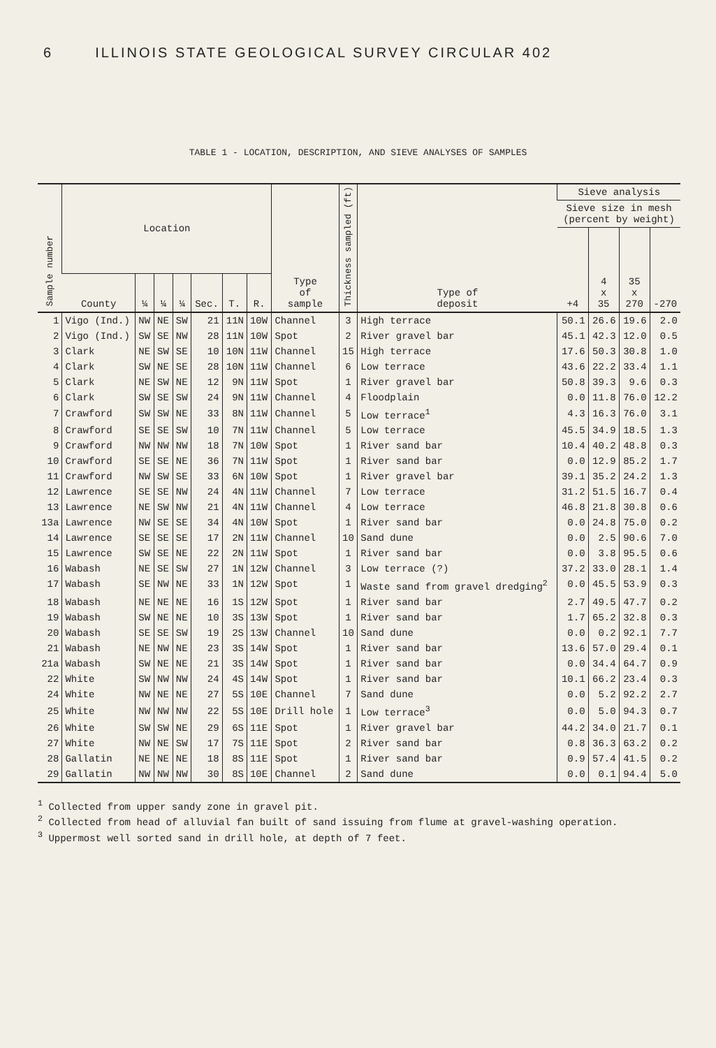6 ILLINOIS STATE GEOLOGICAL SURVEY CIRCULAR 402
TABLE 1 - LOCATION, DESCRIPTION, AND SIEVE ANALYSES OF SAMPLES
| Sample number | Location | | | | | | | Type of sample | Thickness sampled (ft) | Type of deposit | Sieve analysis | | | |
| --- | --- | --- | --- | --- | --- | --- | --- | --- | --- | --- | --- | --- | --- | --- |
| | | | | | | | | | | | Sieve size in mesh (percent by weight) | | | |
| | | | | | | | | | | | +4 | 4 x 35 | 35 x 270 | -270 |
| | County | ¼ | ¼ | ¼ | Sec. | T. | R. | | | | | | | |
| 1 | Vigo (Ind.) | NW | NE | SW | 21 | 11N | 10W | Channel | 3 | High terrace | 50.1 | 26.6 | 19.6 | 2.0 |
| 2 | Vigo (Ind.) | SW | SE | NW | 28 | 11N | 10W | Spot | 2 | River gravel bar | 45.1 | 42.3 | 12.0 | 0.5 |
| 3 | Clark | NE | SW | SE | 10 | 10N | 11W | Channel | 15 | High terrace | 17.6 | 50.3 | 30.8 | 1.0 |
| 4 | Clark | SW | NE | SE | 28 | 10N | 11W | Channel | 6 | Low terrace | 43.6 | 22.2 | 33.4 | 1.1 |
| 5 | Clark | NE | SW | NE | 12 | 9N | 11W | Spot | 1 | River gravel bar | 50.8 | 39.3 | 9.6 | 0.3 |
| 6 | Clark | SW | SE | SW | 24 | 9N | 11W | Channel | 4 | Floodplain | 0.0 | 11.8 | 76.0 | 12.2 |
| 7 | Crawford | SW | SW | NE | 33 | 8N | 11W | Channel | 5 | Low terrace<sup>1</sup> | 4.3 | 16.3 | 76.0 | 3.1 |
| 8 | Crawford | SE | SE | SW | 10 | 7N | 11W | Channel | 5 | Low terrace | 45.5 | 34.9 | 18.5 | 1.3 |
| 9 | Crawford | NW | NW | NW | 18 | 7N | 10W | Spot | 1 | River sand bar | 10.4 | 40.2 | 48.8 | 0.3 |
| 10 | Crawford | SE | SE | NE | 36 | 7N | 11W | Spot | 1 | River sand bar | 0.0 | 12.9 | 85.2 | 1.7 |
| 11 | Crawford | NW | SW | SE | 33 | 6N | 10W | Spot | 1 | River gravel bar | 39.1 | 35.2 | 24.2 | 1.3 |
| 12 | Lawrence | SE | SE | NW | 24 | 4N | 11W | Channel | 7 | Low terrace | 31.2 | 51.5 | 16.7 | 0.4 |
| 13 | Lawrence | NE | SW | NW | 21 | 4N | 11W | Channel | 4 | Low terrace | 46.8 | 21.8 | 30.8 | 0.6 |
| 13a | Lawrence | NW | SE | SE | 34 | 4N | 10W | Spot | 1 | River sand bar | 0.0 | 24.8 | 75.0 | 0.2 |
| 14 | Lawrence | SE | SE | SE | 17 | 2N | 11W | Channel | 10 | Sand dune | 0.0 | 2.5 | 90.6 | 7.0 |
| 15 | Lawrence | SW | SE | NE | 22 | 2N | 11W | Spot | 1 | River sand bar | 0.0 | 3.8 | 95.5 | 0.6 |
| 16 | Wabash | NE | SE | SW | 27 | 1N | 12W | Channel | 3 | Low terrace (?) | 37.2 | 33.0 | 28.1 | 1.4 |
| 17 | Wabash | SE | NW | NE | 33 | 1N | 12W | Spot | 1 | Waste sand from gravel dredging<sup>2</sup> | 0.0 | 45.5 | 53.9 | 0.3 |
| 18 | Wabash | NE | NE | NE | 16 | 1S | 12W | Spot | 1 | River sand bar | 2.7 | 49.5 | 47.7 | 0.2 |
| 19 | Wabash | SW | NE | NE | 10 | 3S | 13W | Spot | 1 | River sand bar | 1.7 | 65.2 | 32.8 | 0.3 |
| 20 | Wabash | SE | SE | SW | 19 | 2S | 13W | Channel | 10 | Sand dune | 0.0 | 0.2 | 92.1 | 7.7 |
| 21 | Wabash | NE | NW | NE | 23 | 3S | 14W | Spot | 1 | River sand bar | 13.6 | 57.0 | 29.4 | 0.1 |
| 21a | Wabash | SW | NE | NE | 21 | 3S | 14W | Spot | 1 | River sand bar | 0.0 | 34.4 | 64.7 | 0.9 |
| 22 | White | SW | NW | NW | 24 | 4S | 14W | Spot | 1 | River sand bar | 10.1 | 66.2 | 23.4 | 0.3 |
| 24 | White | NW | NE | NE | 27 | 5S | 10E | Channel | 7 | Sand dune | 0.0 | 5.2 | 92.2 | 2.7 |
| 25 | White | NW | NW | NW | 22 | 5S | 10E | Drill hole | 1 | Low terrace<sup>3</sup> | 0.0 | 5.0 | 94.3 | 0.7 |
| 26 | White | SW | SW | NE | 29 | 6S | 11E | Spot | 1 | River gravel bar | 44.2 | 34.0 | 21.7 | 0.1 |
| 27 | White | NW | NE | SW | 17 | 7S | 11E | Spot | 2 | River sand bar | 0.8 | 36.3 | 63.2 | 0.2 |
| 28 | Gallatin | NE | NE | NE | 18 | 8S | 11E | Spot | 1 | River sand bar | 0.9 | 57.4 | 41.5 | 0.2 |
| 29 | Gallatin | NW | NW | NW | 30 | 8S | 10E | Channel | 2 | Sand dune | 0.0 | 0.1 | 94.4 | 5.0 |
<sup>1</sup> Collected from upper sandy zone in gravel pit.
<sup>2</sup> Collected from head of alluvial fan built of sand issuing from flume at gravel-washing operation.
<sup>3</sup> Uppermost well sorted sand in drill hole, at depth of 7 feet.